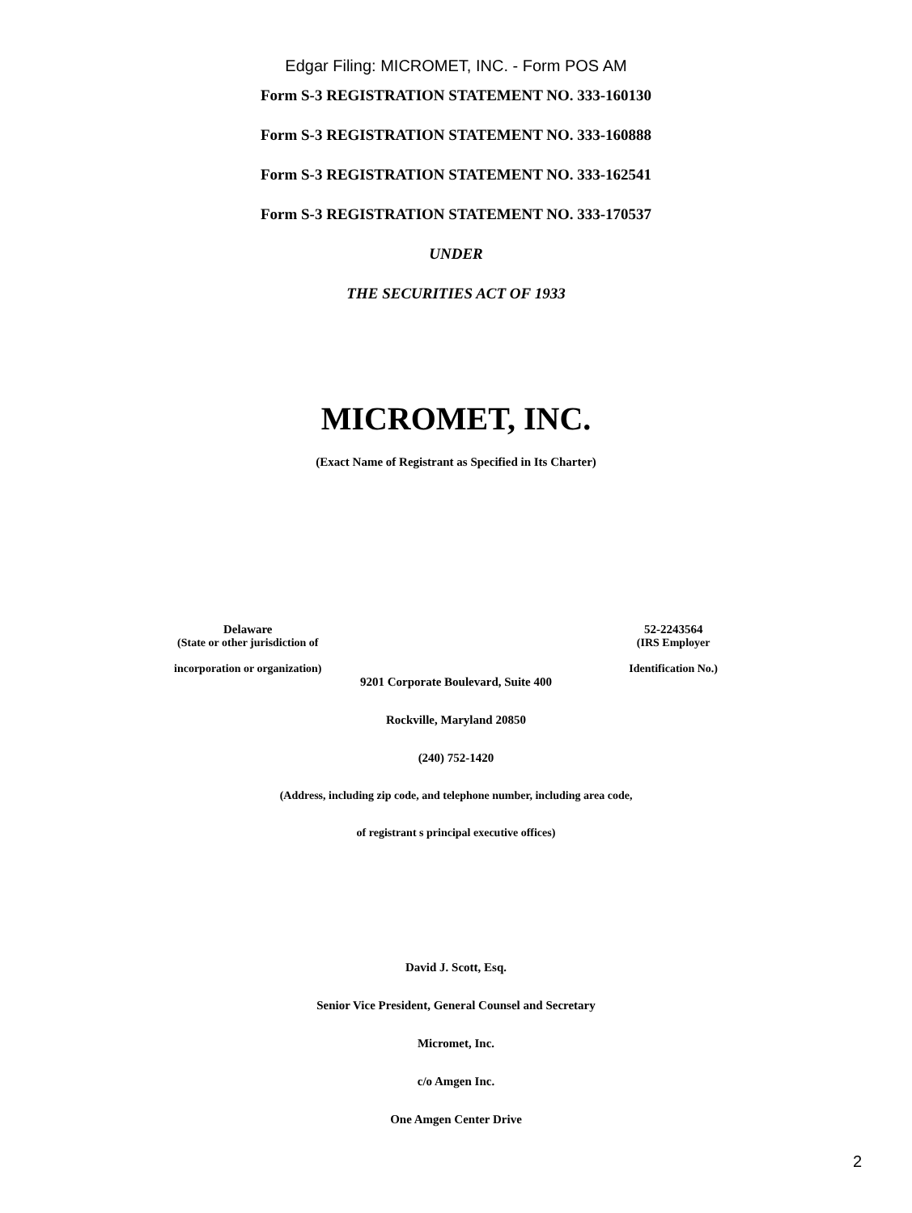Edgar Filing: MICROMET, INC. - Form POS AM
Form S-3 REGISTRATION STATEMENT NO. 333-160130
Form S-3 REGISTRATION STATEMENT NO. 333-160888
Form S-3 REGISTRATION STATEMENT NO. 333-162541
Form S-3 REGISTRATION STATEMENT NO. 333-170537
UNDER
THE SECURITIES ACT OF 1933
MICROMET, INC.
(Exact Name of Registrant as Specified in Its Charter)
Delaware
(State or other jurisdiction of
incorporation or organization)
52-2243564
(IRS Employer
Identification No.)
9201 Corporate Boulevard, Suite 400
Rockville, Maryland 20850
(240) 752-1420
(Address, including zip code, and telephone number, including area code,
of registrant s principal executive offices)
David J. Scott, Esq.
Senior Vice President, General Counsel and Secretary
Micromet, Inc.
c/o Amgen Inc.
One Amgen Center Drive
2